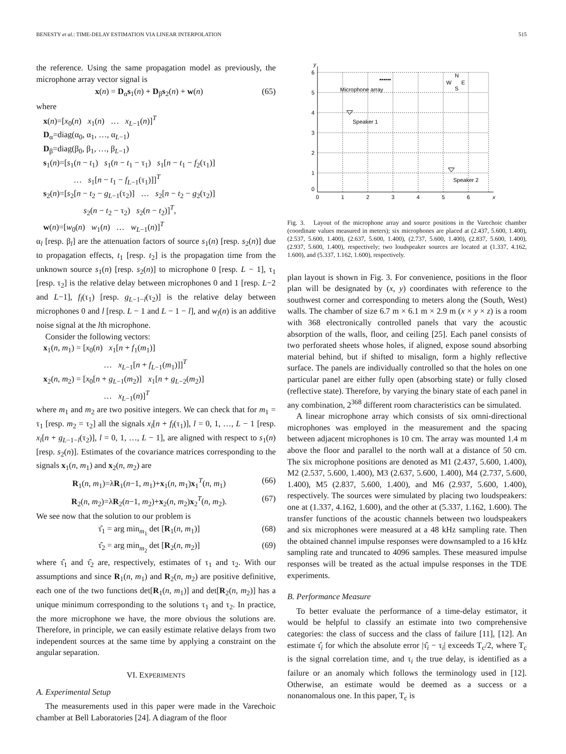BENESTY et al.: TIME-DELAY ESTIMATION VIA LINEAR INTERPOLATION 515
the reference. Using the same propagation model as previously, the microphone array vector signal is
x(n) = D<sub>α</sub>s<sub>1</sub>(n) + D<sub>β</sub>s<sub>2</sub>(n) + w(n) (65)
where
x(n)=[x<sub>0</sub>(n) x<sub>1</sub>(n) … x<sub>L−1</sub>(n)]<sup>T</sup>
D<sub>α</sub>=diag(α<sub>0</sub>, α<sub>1</sub>, …, α<sub>L−1</sub>)
D<sub>β</sub>=diag(β<sub>0</sub>, β<sub>1</sub>, …, β<sub>L−1</sub>)
s<sub>1</sub>(n)=[s<sub>1</sub>(n − t<sub>1</sub>) s<sub>1</sub>(n − t<sub>1</sub> − τ<sub>1</sub>) s<sub>1</sub>[n − t<sub>1</sub> − f<sub>2</sub>(τ<sub>1</sub>)]
… s<sub>1</sub>[n − t<sub>1</sub> − f<sub>L−1</sub>(τ<sub>1</sub>)]]<sup>T</sup>
s<sub>2</sub>(n)=[s<sub>2</sub>[n − t<sub>2</sub> − g<sub>L−1</sub>(τ<sub>2</sub>)] … s<sub>2</sub>[n − t<sub>2</sub> − g<sub>2</sub>(τ<sub>2</sub>)]
s<sub>2</sub>(n − t<sub>2</sub> − τ<sub>2</sub>) s<sub>2</sub>(n − t<sub>2</sub>)]<sup>T</sup>,
w(n)=[w<sub>0</sub>(n) w<sub>1</sub>(n) … w<sub>L−1</sub>(n)]<sup>T</sup>
α<sub>l</sub> [resp. β<sub>l</sub>] are the attenuation factors of source s<sub>1</sub>(n) [resp. s<sub>2</sub>(n)] due to propagation effects, t<sub>1</sub> [resp. t<sub>2</sub>] is the propagation time from the unknown source s<sub>1</sub>(n) [resp. s<sub>2</sub>(n)] to microphone 0 [resp. L − 1], τ<sub>1</sub> [resp. τ<sub>2</sub>] is the relative delay between microphones 0 and 1 [resp. L−2 and L−1], f<sub>l</sub>(τ<sub>1</sub>) [resp. g<sub>L−1−l</sub>(τ<sub>2</sub>)] is the relative delay between microphones 0 and l [resp. L − 1 and L − 1 − l], and w<sub>l</sub>(n) is an additive noise signal at the lth microphone.
Consider the following vectors:
x<sub>1</sub>(n, m<sub>1</sub>) = [x<sub>0</sub>(n) x<sub>1</sub>[n + f<sub>1</sub>(m<sub>1</sub>)]
… x<sub>L−1</sub>[n + f<sub>L−1</sub>(m<sub>1</sub>)]]<sup>T</sup>
x<sub>2</sub>(n, m<sub>2</sub>) = [x<sub>0</sub>[n + g<sub>L−1</sub>(m<sub>2</sub>)] x<sub>1</sub>[n + g<sub>L−2</sub>(m<sub>2</sub>)]
… x<sub>L−1</sub>(n)]<sup>T</sup>
where m<sub>1</sub> and m<sub>2</sub> are two positive integers. We can check that for m<sub>1</sub> = τ<sub>1</sub> [resp. m<sub>2</sub> = τ<sub>2</sub>] all the signals x<sub>l</sub>[n + f<sub>l</sub>(τ<sub>1</sub>)], l = 0, 1, …, L − 1 [resp. x<sub>l</sub>[n + g<sub>L−1−l</sub>(τ<sub>2</sub>)], l = 0, 1, …, L − 1], are aligned with respect to s<sub>1</sub>(n) [resp. s<sub>2</sub>(n)]. Estimates of the covariance matrices corresponding to the signals x<sub>1</sub>(n, m<sub>1</sub>) and x<sub>2</sub>(n, m<sub>2</sub>) are
R<sub>1</sub>(n, m<sub>1</sub>)=λR<sub>1</sub>(n−1, m<sub>1</sub>)+x<sub>1</sub>(n, m<sub>1</sub>)x<sub>1</sub><sup>T</sup>(n, m<sub>1</sub>) (66)
R<sub>2</sub>(n, m<sub>2</sub>)=λR<sub>2</sub>(n−1, m<sub>2</sub>)+x<sub>2</sub>(n, m<sub>2</sub>)x<sub>2</sub><sup>T</sup>(n, m<sub>2</sub>). (67)
We see now that the solution to our problem is
τ̂<sub>1</sub> = arg min<sub>m<sub>1</sub></sub> det [R<sub>1</sub>(n, m<sub>1</sub>)] (68)
τ̂<sub>2</sub> = arg min<sub>m<sub>2</sub></sub> det [R<sub>2</sub>(n, m<sub>2</sub>)] (69)
where τ̂<sub>1</sub> and τ̂<sub>2</sub> are, respectively, estimates of τ<sub>1</sub> and τ<sub>2</sub>. With our assumptions and since R<sub>1</sub>(n, m<sub>1</sub>) and R<sub>2</sub>(n, m<sub>2</sub>) are positive definitive, each one of the two functions det[R<sub>1</sub>(n, m<sub>1</sub>)] and det[R<sub>2</sub>(n, m<sub>2</sub>)] has a unique minimum corresponding to the solutions τ<sub>1</sub> and τ<sub>2</sub>. In practice, the more microphone we have, the more obvious the solutions are. Therefore, in principle, we can easily estimate relative delays from two independent sources at the same time by applying a constraint on the angular separation.
VI. EXPERIMENTS
A. Experimental Setup
The measurements used in this paper were made in the Varechoic chamber at Bell Laboratories [24]. A diagram of the floor
y
6
5
4
3
2
1
0
0
1
2
3
4
5
6
x
••••••
Microphone array
Speaker 1
Speaker 2
N
W
E
S
Fig. 3. Layout of the microphone array and source positions in the Varechoic chamber (coordinate values measured in meters); six microphones are placed at (2.437, 5.600, 1.400), (2.537, 5.600, 1.400), (2.637, 5.600, 1.400), (2.737, 5.600, 1.400), (2.837, 5.600, 1.400), (2.937, 5.600, 1.400), respectively; two loudspeaker sources are located at (1.337, 4.162, 1.600), and (5.337, 1.162, 1.600), respectively.
plan layout is shown in Fig. 3. For convenience, positions in the floor plan will be designated by (x, y) coordinates with reference to the southwest corner and corresponding to meters along the (South, West) walls. The chamber of size 6.7 m × 6.1 m × 2.9 m (x × y × z) is a room with 368 electronically controlled panels that vary the acoustic absorption of the walls, floor, and ceiling [25]. Each panel consists of two perforated sheets whose holes, if aligned, expose sound absorbing material behind, but if shifted to misalign, form a highly reflective surface. The panels are individually controlled so that the holes on one particular panel are either fully open (absorbing state) or fully closed (reflective state). Therefore, by varying the binary state of each panel in any combination, 2<sup>368</sup> different room characteristics can be simulated.
A linear microphone array which consists of six omni-directional microphones was employed in the measurement and the spacing between adjacent microphones is 10 cm. The array was mounted 1.4 m above the floor and parallel to the north wall at a distance of 50 cm. The six microphone positions are denoted as M1 (2.437, 5.600, 1.400), M2 (2.537, 5.600, 1.400), M3 (2.637, 5.600, 1.400), M4 (2.737, 5.600, 1.400), M5 (2.837, 5.600, 1.400), and M6 (2.937, 5.600, 1.400), respectively. The sources were simulated by placing two loudspeakers: one at (1.337, 4.162, 1.600), and the other at (5.337, 1.162, 1.600). The transfer functions of the acoustic channels between two loudspeakers and six microphones were measured at a 48 kHz sampling rate. Then the obtained channel impulse responses were downsampled to a 16 kHz sampling rate and truncated to 4096 samples. These measured impulse responses will be treated as the actual impulse responses in the TDE experiments.
B. Performance Measure
To better evaluate the performance of a time-delay estimator, it would be helpful to classify an estimate into two comprehensive categories: the class of success and the class of failure [11], [12]. An estimate τ̂<sub>i</sub> for which the absolute error |τ̂<sub>i</sub> − τ<sub>i</sub>| exceeds T<sub>c</sub>/2, where T<sub>c</sub> is the signal correlation time, and τ<sub>i</sub> the true delay, is identified as a failure or an anomaly which follows the terminology used in [12]. Otherwise, an estimate would be deemed as a success or a nonanomalous one. In this paper, T<sub>c</sub> is